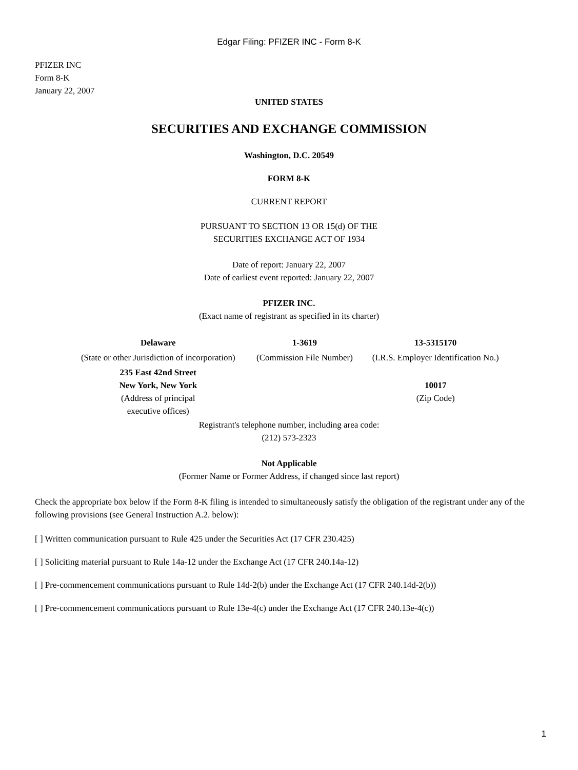Edgar Filing: PFIZER INC - Form 8-K
PFIZER INC
Form 8-K
January 22, 2007
UNITED STATES
SECURITIES AND EXCHANGE COMMISSION
Washington, D.C. 20549
FORM 8-K
CURRENT REPORT
PURSUANT TO SECTION 13 OR 15(d) OF THE
SECURITIES EXCHANGE ACT OF 1934
Date of report: January 22, 2007
Date of earliest event reported: January 22, 2007
PFIZER INC.
(Exact name of registrant as specified in its charter)
| Delaware | 1-3619 | 13-5315170 |
| (State or other Jurisdiction of incorporation) | (Commission File Number) | (I.R.S. Employer Identification No.) |
| 235 East 42nd Street New York, New York (Address of principal executive offices) | | 10017 (Zip Code) |
Registrant's telephone number, including area code:
(212) 573-2323
Not Applicable
(Former Name or Former Address, if changed since last report)
Check the appropriate box below if the Form 8-K filing is intended to simultaneously satisfy the obligation of the registrant under any of the following provisions (see General Instruction A.2. below):
[ ] Written communication pursuant to Rule 425 under the Securities Act (17 CFR 230.425)
[ ] Soliciting material pursuant to Rule 14a-12 under the Exchange Act (17 CFR 240.14a-12)
[ ] Pre-commencement communications pursuant to Rule 14d-2(b) under the Exchange Act (17 CFR 240.14d-2(b))
[ ] Pre-commencement communications pursuant to Rule 13e-4(c) under the Exchange Act (17 CFR 240.13e-4(c))
1